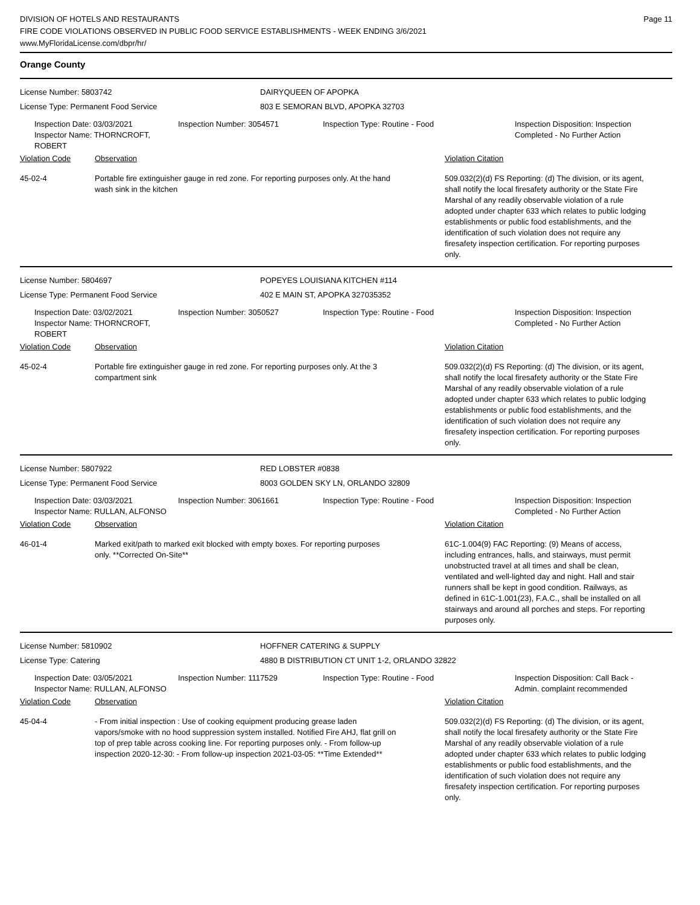DIVISION OF HOTELS AND RESTAURANTS
FIRE CODE VIOLATIONS OBSERVED IN PUBLIC FOOD SERVICE ESTABLISHMENTS - WEEK ENDING 3/6/2021
www.MyFloridaLicense.com/dbpr/hr/
Page 11
Orange County
License Number: 5803742 DAIRYQUEEN OF APOPKA
License Type: Permanent Food Service 803 E SEMORAN BLVD, APOPKA 32703
Inspection Date: 03/03/2021
Inspector Name: THORNCROFT, ROBERT
Inspection Number: 3054571 Inspection Type: Routine - Food Inspection Disposition: Inspection
Completed - No Further Action
Violation Code Observation Violation Citation
45-02-4 Portable fire extinguisher gauge in red zone. For reporting purposes only. At the hand wash sink in the kitchen
509.032(2)(d) FS Reporting: (d) The division, or its agent, shall notify the local firesafety authority or the State Fire Marshal of any readily observable violation of a rule adopted under chapter 633 which relates to public lodging establishments or public food establishments, and the identification of such violation does not require any firesafety inspection certification. For reporting purposes only.
License Number: 5804697 POPEYES LOUISIANA KITCHEN #114
License Type: Permanent Food Service 402 E MAIN ST, APOPKA 327035352
Inspection Date: 03/02/2021
Inspector Name: THORNCROFT, ROBERT
Inspection Number: 3050527 Inspection Type: Routine - Food Inspection Disposition: Inspection
Completed - No Further Action
Violation Code Observation Violation Citation
45-02-4 Portable fire extinguisher gauge in red zone. For reporting purposes only. At the 3 compartment sink
509.032(2)(d) FS Reporting: (d) The division, or its agent, shall notify the local firesafety authority or the State Fire Marshal of any readily observable violation of a rule adopted under chapter 633 which relates to public lodging establishments or public food establishments, and the identification of such violation does not require any firesafety inspection certification. For reporting purposes only.
License Number: 5807922 RED LOBSTER #0838
License Type: Permanent Food Service 8003 GOLDEN SKY LN, ORLANDO 32809
Inspection Date: 03/03/2021
Inspector Name: RULLAN, ALFONSO
Inspection Number: 3061661 Inspection Type: Routine - Food Inspection Disposition: Inspection
Completed - No Further Action
Violation Code Observation Violation Citation
46-01-4 Marked exit/path to marked exit blocked with empty boxes. For reporting purposes only. **Corrected On-Site**
61C-1.004(9) FAC Reporting: (9) Means of access, including entrances, halls, and stairways, must permit unobstructed travel at all times and shall be clean, ventilated and well-lighted day and night. Hall and stair runners shall be kept in good condition. Railways, as defined in 61C-1.001(23), F.A.C., shall be installed on all stairways and around all porches and steps. For reporting purposes only.
License Number: 5810902 HOFFNER CATERING & SUPPLY
License Type: Catering 4880 B DISTRIBUTION CT UNIT 1-2, ORLANDO 32822
Inspection Date: 03/05/2021
Inspector Name: RULLAN, ALFONSO
Inspection Number: 1117529 Inspection Type: Routine - Food Inspection Disposition: Call Back -
Admin. complaint recommended
Violation Code Observation Violation Citation
45-04-4 - From initial inspection : Use of cooking equipment producing grease laden vapors/smoke with no hood suppression system installed. Notified Fire AHJ, flat grill on top of prep table across cooking line. For reporting purposes only. - From follow-up inspection 2020-12-30: - From follow-up inspection 2021-03-05: **Time Extended**
509.032(2)(d) FS Reporting: (d) The division, or its agent, shall notify the local firesafety authority or the State Fire Marshal of any readily observable violation of a rule adopted under chapter 633 which relates to public lodging establishments or public food establishments, and the identification of such violation does not require any firesafety inspection certification. For reporting purposes only.